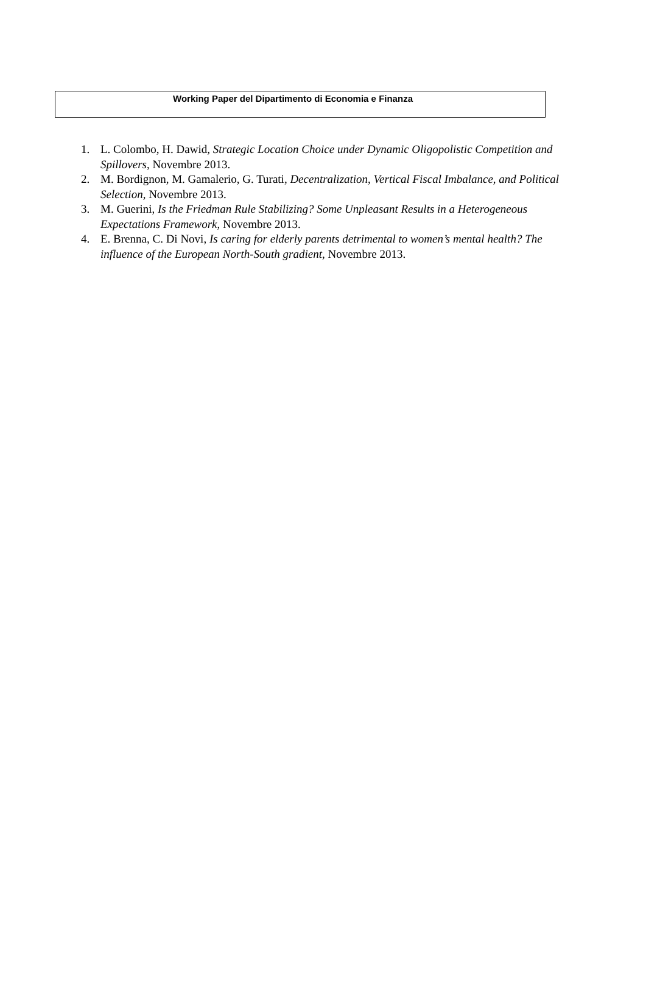Working Paper del Dipartimento di Economia e Finanza
1. L. Colombo, H. Dawid, Strategic Location Choice under Dynamic Oligopolistic Competition and Spillovers, Novembre 2013.
2. M. Bordignon, M. Gamalerio, G. Turati, Decentralization, Vertical Fiscal Imbalance, and Political Selection, Novembre 2013.
3. M. Guerini, Is the Friedman Rule Stabilizing? Some Unpleasant Results in a Heterogeneous Expectations Framework, Novembre 2013.
4. E. Brenna, C. Di Novi, Is caring for elderly parents detrimental to women’s mental health? The influence of the European North-South gradient, Novembre 2013.